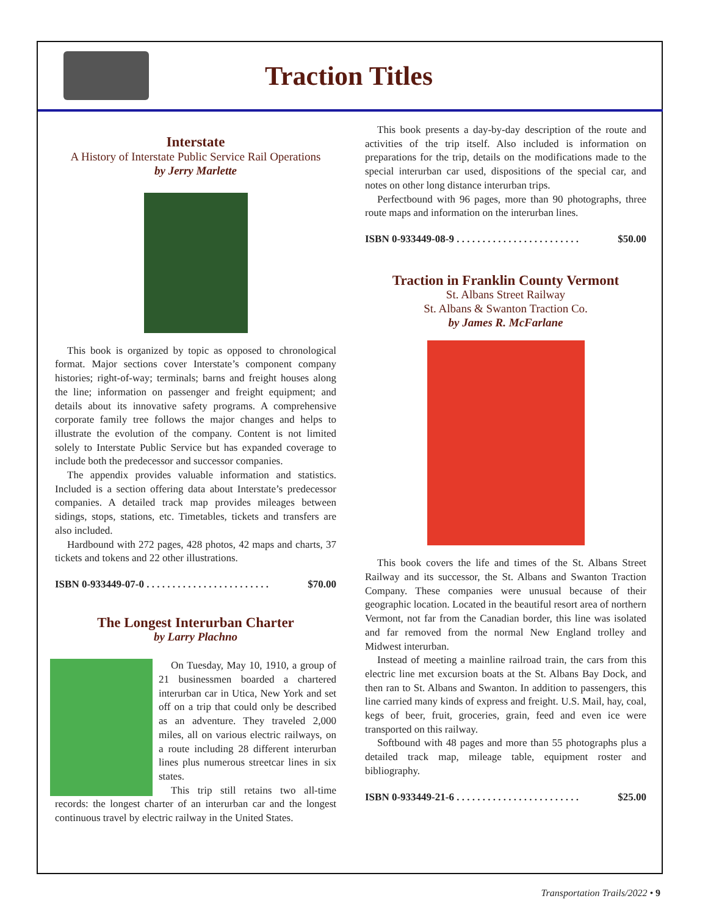Traction Titles
Interstate
A History of Interstate Public Service Rail Operations
by Jerry Marlette
This book is organized by topic as opposed to chronological format. Major sections cover Interstate’s component company histories; right-of-way; terminals; barns and freight houses along the line; information on passenger and freight equipment; and details about its innovative safety programs. A comprehensive corporate family tree follows the major changes and helps to illustrate the evolution of the company. Content is not limited solely to Interstate Public Service but has expanded coverage to include both the predecessor and successor companies.
The appendix provides valuable information and statistics. Included is a section offering data about Interstate’s predecessor companies. A detailed track map provides mileages between sidings, stops, stations, etc. Timetables, tickets and transfers are also included.
Hardbound with 272 pages, 428 photos, 42 maps and charts, 37 tickets and tokens and 22 other illustrations.
ISBN 0-933449-07-0 . . . . . . . . . . . . . . . . . . . . . . . . $70.00
The Longest Interurban Charter
by Larry Plachno
On Tuesday, May 10, 1910, a group of 21 businessmen boarded a chartered interurban car in Utica, New York and set off on a trip that could only be described as an adventure. They traveled 2,000 miles, all on various electric railways, on a route including 28 different interurban lines plus numerous streetcar lines in six states.
This trip still retains two all-time records: the longest charter of an interurban car and the longest continuous travel by electric railway in the United States.
This book presents a day-by-day description of the route and activities of the trip itself. Also included is information on preparations for the trip, details on the modifications made to the special interurban car used, dispositions of the special car, and notes on other long distance interurban trips.
Perfectbound with 96 pages, more than 90 photographs, three route maps and information on the interurban lines.
ISBN 0-933449-08-9 . . . . . . . . . . . . . . . . . . . . . . . . $50.00
Traction in Franklin County Vermont
St. Albans Street Railway
St. Albans & Swanton Traction Co.
by James R. McFarlane
This book covers the life and times of the St. Albans Street Railway and its successor, the St. Albans and Swanton Traction Company. These companies were unusual because of their geographic location. Located in the beautiful resort area of northern Vermont, not far from the Canadian border, this line was isolated and far removed from the normal New England trolley and Midwest interurban.
Instead of meeting a mainline railroad train, the cars from this electric line met excursion boats at the St. Albans Bay Dock, and then ran to St. Albans and Swanton. In addition to passengers, this line carried many kinds of express and freight. U.S. Mail, hay, coal, kegs of beer, fruit, groceries, grain, feed and even ice were transported on this railway.
Softbound with 48 pages and more than 55 photographs plus a detailed track map, mileage table, equipment roster and bibliography.
ISBN 0-933449-21-6 . . . . . . . . . . . . . . . . . . . . . . . . $25.00
Transportation Trails/2022 • 9